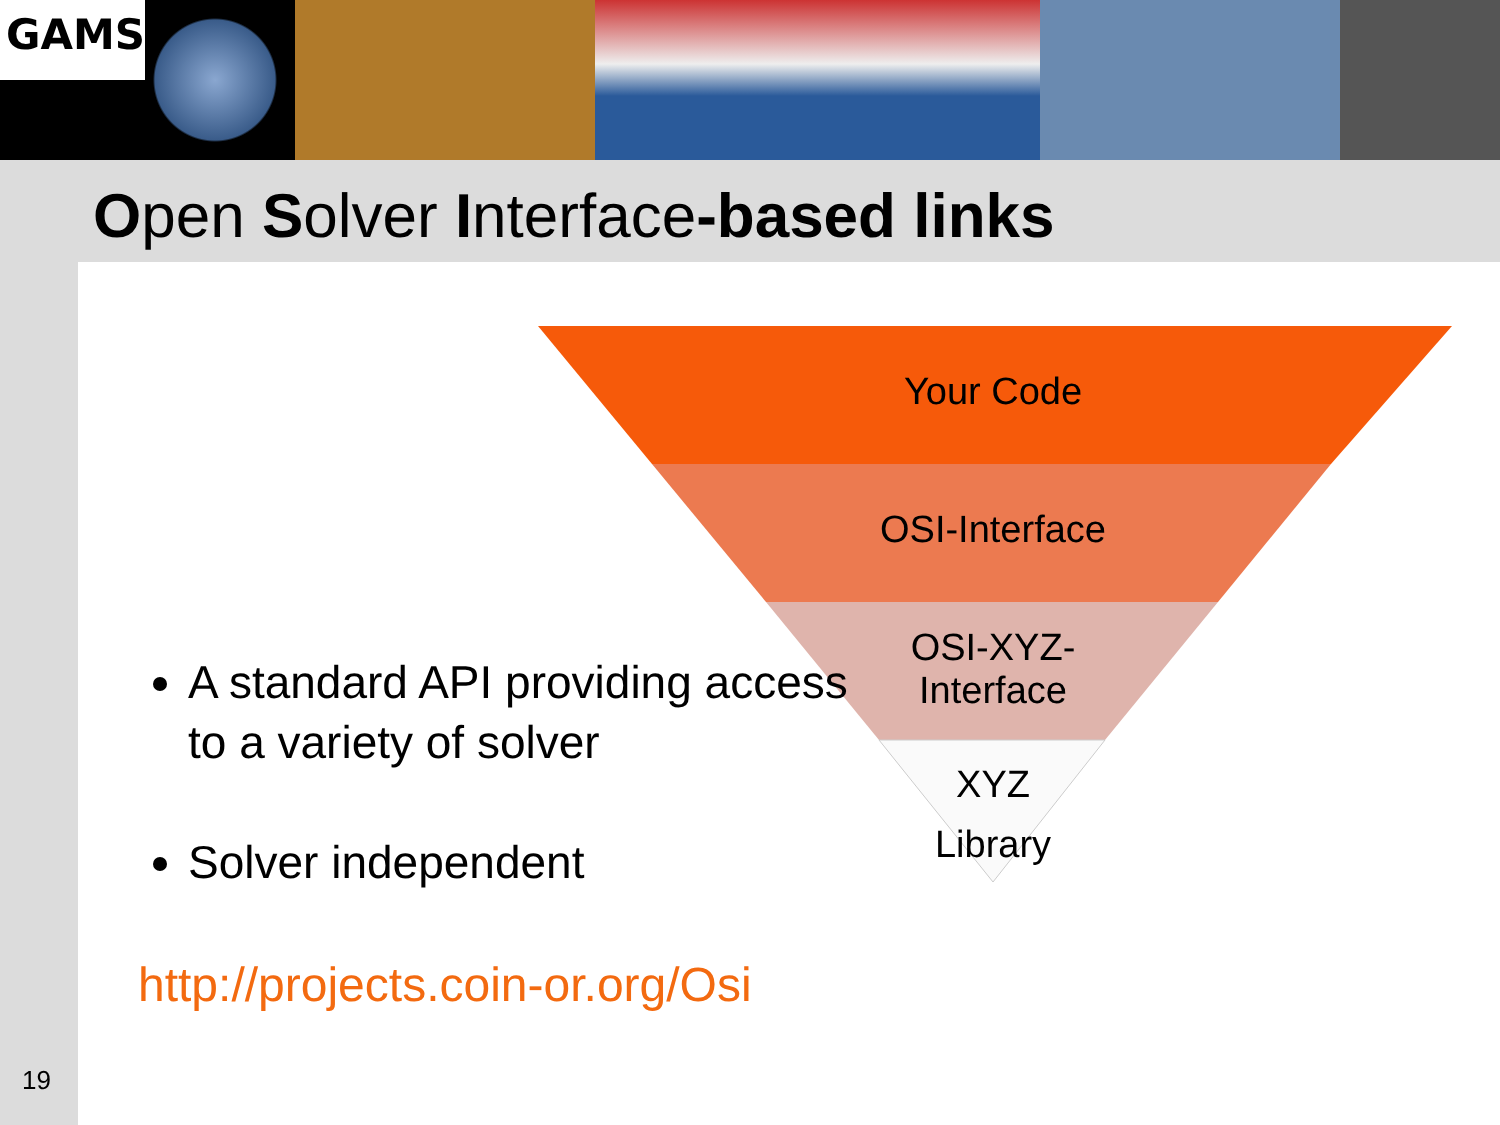GAMS
Open Solver Interface-based links
Your Code
OSI-Interface
OSI-XYZ-
Interface
XYZ
Library
A standard API providing access to a variety of solver
Solver independent
http://projects.coin-or.org/Osi
19